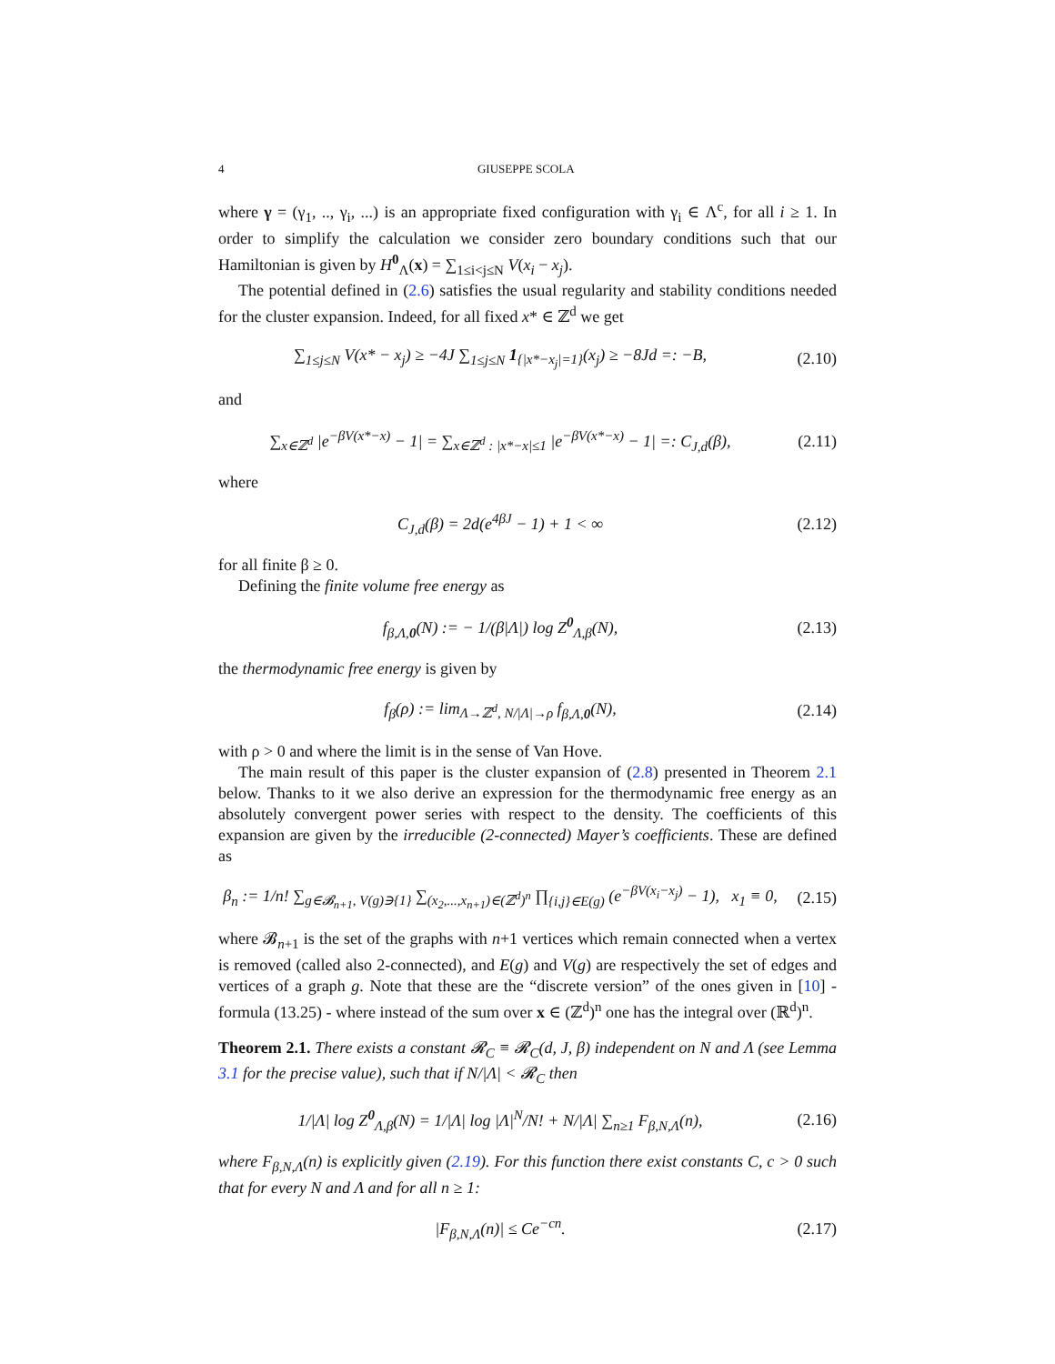4 GIUSEPPE SCOLA
where γ = (γ<sub>1</sub>, .., γ<sub>i</sub>, ...) is an appropriate fixed configuration with γ<sub>i</sub> ∈ Λ<sup>c</sup>, for all i ≥ 1. In order to simplify the calculation we consider zero boundary conditions such that our Hamiltonian is given by H<sup>0</sup><sub>Λ</sub>(x) = ∑<sub>1≤i<j≤N</sub> V(x<sub>i</sub> − x<sub>j</sub>).
The potential defined in (2.6) satisfies the usual regularity and stability conditions needed for the cluster expansion. Indeed, for all fixed x* ∈ ℤ<sup>d</sup> we get
∑<sub>1≤j≤N</sub> V(x* − x<sub>j</sub>) ≥ −4J ∑<sub>1≤j≤N</sub> 1<sub>{|x*−x<sub>j</sub>|=1}</sub>(x<sub>j</sub>) ≥ −8Jd =: −B, (2.10)
and
∑<sub>x∈ℤ<sup>d</sup></sub> |e<sup>−βV(x*−x)</sup> − 1| = ∑<sub>x∈ℤ<sup>d</sup> : |x*−x|≤1</sub> |e<sup>−βV(x*−x)</sup> − 1| =: C<sub>J,d</sub>(β), (2.11)
where
C<sub>J,d</sub>(β) = 2d(e<sup>4βJ</sup> − 1) + 1 < ∞ (2.12)
for all finite β ≥ 0.
Defining the finite volume free energy as
f<sub>β,Λ,0</sub>(N) := − 1/(β|Λ|) log Z<sup>0</sup><sub>Λ,β</sub>(N), (2.13)
the thermodynamic free energy is given by
f<sub>β</sub>(ρ) := lim<sub>Λ→ℤ<sup>d</sup>, N/|Λ|→ρ</sub> f<sub>β,Λ,0</sub>(N), (2.14)
with ρ > 0 and where the limit is in the sense of Van Hove.
The main result of this paper is the cluster expansion of (2.8) presented in Theorem 2.1 below. Thanks to it we also derive an expression for the thermodynamic free energy as an absolutely convergent power series with respect to the density. The coefficients of this expansion are given by the irreducible (2-connected) Mayer’s coefficients. These are defined as
β<sub>n</sub> := 1/n! ∑<sub>g∈𝓑<sub>n+1</sub>, V(g)∋{1}</sub> ∑<sub>(x<sub>2</sub>,...,x<sub>n+1</sub>)∈(ℤ<sup>d</sup>)<sup>n</sup></sub> ∏<sub>{i,j}∈E(g)</sub> (e<sup>−βV(x<sub>i</sub>−x<sub>j</sub>)</sup> − 1), x<sub>1</sub> ≡ 0, (2.15)
where 𝓑<sub>n+1</sub> is the set of the graphs with n+1 vertices which remain connected when a vertex is removed (called also 2-connected), and E(g) and V(g) are respectively the set of edges and vertices of a graph g. Note that these are the “discrete version” of the ones given in [10] - formula (13.25) - where instead of the sum over x ∈ (ℤ<sup>d</sup>)<sup>n</sup> one has the integral over (ℝ<sup>d</sup>)<sup>n</sup>.
Theorem 2.1. There exists a constant 𝓡<sub>C</sub> ≡ 𝓡<sub>C</sub>(d, J, β) independent on N and Λ (see Lemma 3.1 for the precise value), such that if N/|Λ| < 𝓡<sub>C</sub> then
1/|Λ| log Z<sup>0</sup><sub>Λ,β</sub>(N) = 1/|Λ| log |Λ|<sup>N</sup>/N! + N/|Λ| ∑<sub>n≥1</sub> F<sub>β,N,Λ</sub>(n), (2.16)
where F<sub>β,N,Λ</sub>(n) is explicitly given (2.19). For this function there exist constants C, c > 0 such that for every N and Λ and for all n ≥ 1:
|F<sub>β,N,Λ</sub>(n)| ≤ Ce<sup>−cn</sup>. (2.17)